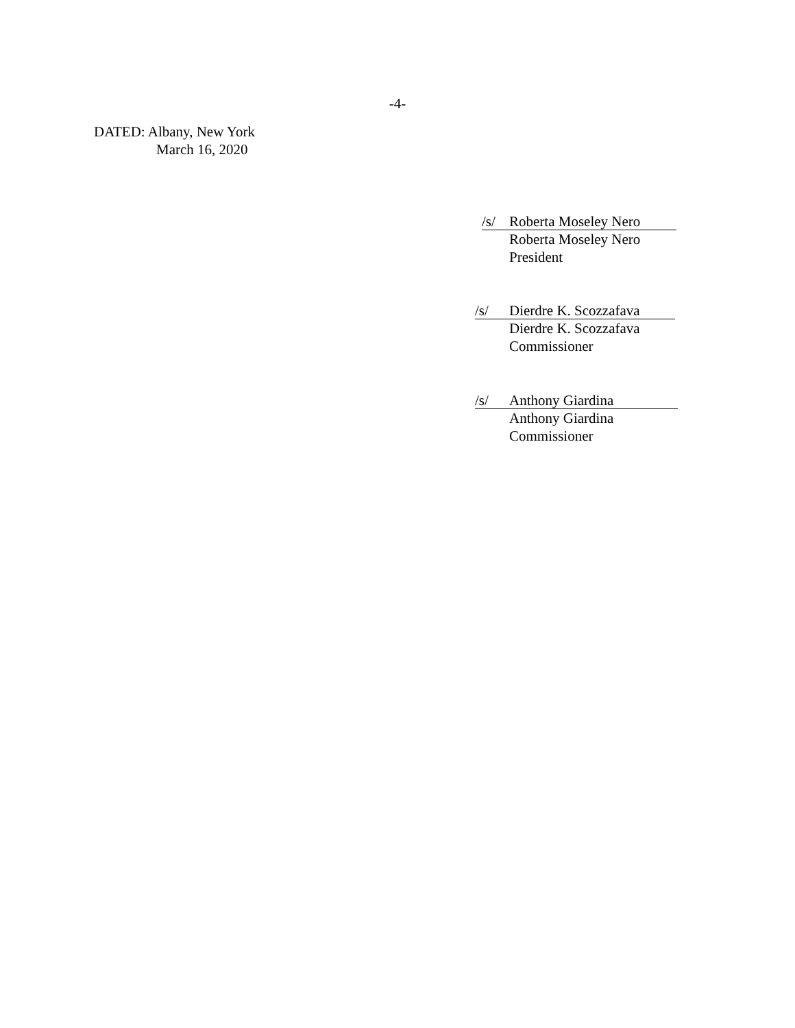-4-
DATED: Albany, New York
March 16, 2020
/s/ Roberta Moseley Nero
Roberta Moseley Nero
President
/s/ Dierdre K. Scozzafava
Dierdre K. Scozzafava
Commissioner
/s/ Anthony Giardina
Anthony Giardina
Commissioner